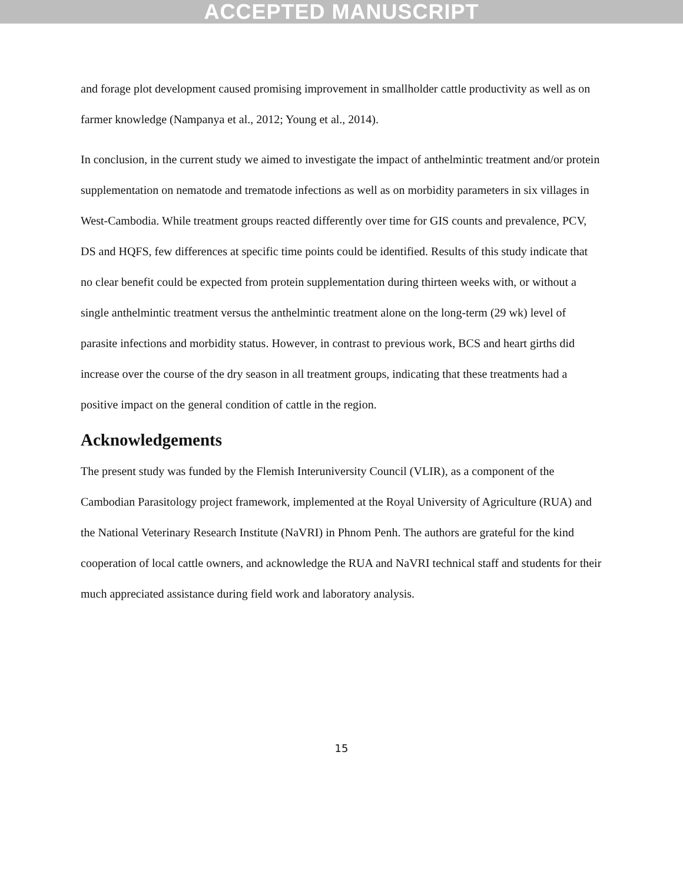ACCEPTED MANUSCRIPT
and forage plot development caused promising improvement in smallholder cattle productivity as well as on farmer knowledge (Nampanya et al., 2012; Young et al., 2014).
In conclusion, in the current study we aimed to investigate the impact of anthelmintic treatment and/or protein supplementation on nematode and trematode infections as well as on morbidity parameters in six villages in West-Cambodia. While treatment groups reacted differently over time for GIS counts and prevalence, PCV, DS and HQFS, few differences at specific time points could be identified. Results of this study indicate that no clear benefit could be expected from protein supplementation during thirteen weeks with, or without a single anthelmintic treatment versus the anthelmintic treatment alone on the long-term (29 wk) level of parasite infections and morbidity status. However, in contrast to previous work, BCS and heart girths did increase over the course of the dry season in all treatment groups, indicating that these treatments had a positive impact on the general condition of cattle in the region.
Acknowledgements
The present study was funded by the Flemish Interuniversity Council (VLIR), as a component of the Cambodian Parasitology project framework, implemented at the Royal University of Agriculture (RUA) and the National Veterinary Research Institute (NaVRI) in Phnom Penh. The authors are grateful for the kind cooperation of local cattle owners, and acknowledge the RUA and NaVRI technical staff and students for their much appreciated assistance during field work and laboratory analysis.
15